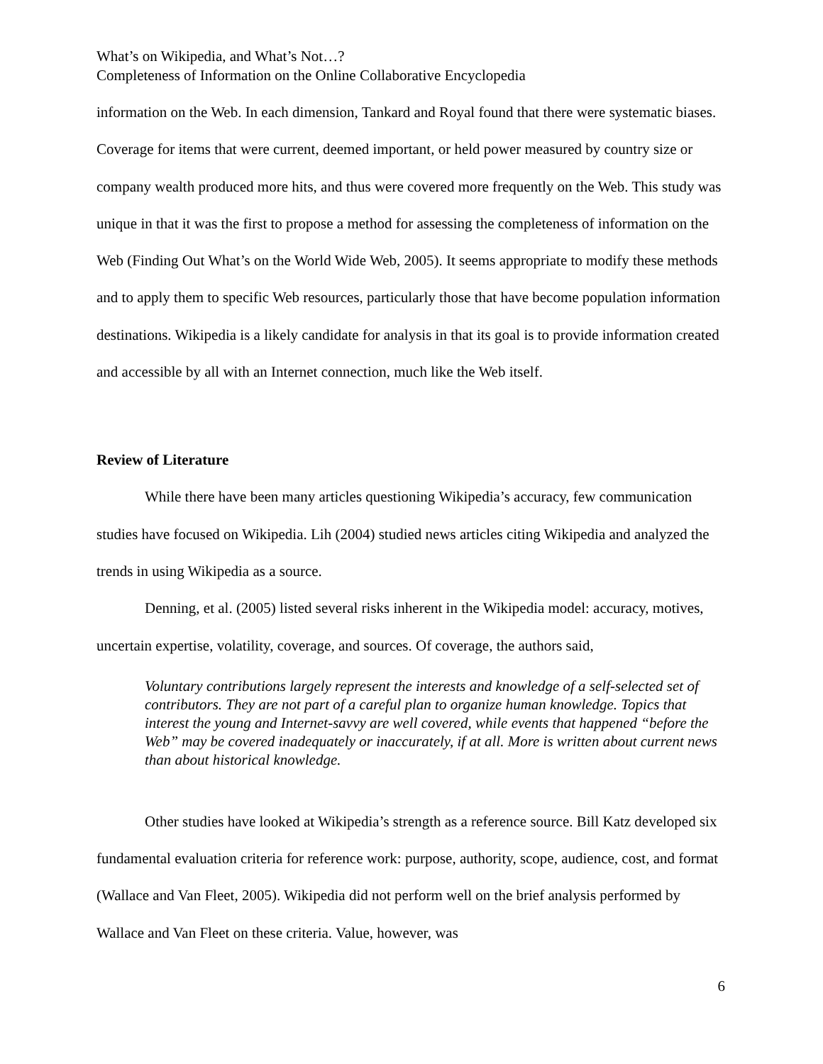What’s on Wikipedia, and What’s Not…?
Completeness of Information on the Online Collaborative Encyclopedia
information on the Web. In each dimension, Tankard and Royal found that there were systematic biases. Coverage for items that were current, deemed important, or held power measured by country size or company wealth produced more hits, and thus were covered more frequently on the Web. This study was unique in that it was the first to propose a method for assessing the completeness of information on the Web (Finding Out What’s on the World Wide Web, 2005). It seems appropriate to modify these methods and to apply them to specific Web resources, particularly those that have become population information destinations. Wikipedia is a likely candidate for analysis in that its goal is to provide information created and accessible by all with an Internet connection, much like the Web itself.
Review of Literature
While there have been many articles questioning Wikipedia’s accuracy, few communication studies have focused on Wikipedia. Lih (2004) studied news articles citing Wikipedia and analyzed the trends in using Wikipedia as a source.
Denning, et al. (2005) listed several risks inherent in the Wikipedia model: accuracy, motives, uncertain expertise, volatility, coverage, and sources. Of coverage, the authors said,
Voluntary contributions largely represent the interests and knowledge of a self-selected set of contributors. They are not part of a careful plan to organize human knowledge. Topics that interest the young and Internet-savvy are well covered, while events that happened “before the Web” may be covered inadequately or inaccurately, if at all. More is written about current news than about historical knowledge.
Other studies have looked at Wikipedia’s strength as a reference source. Bill Katz developed six fundamental evaluation criteria for reference work: purpose, authority, scope, audience, cost, and format (Wallace and Van Fleet, 2005). Wikipedia did not perform well on the brief analysis performed by Wallace and Van Fleet on these criteria. Value, however, was
6